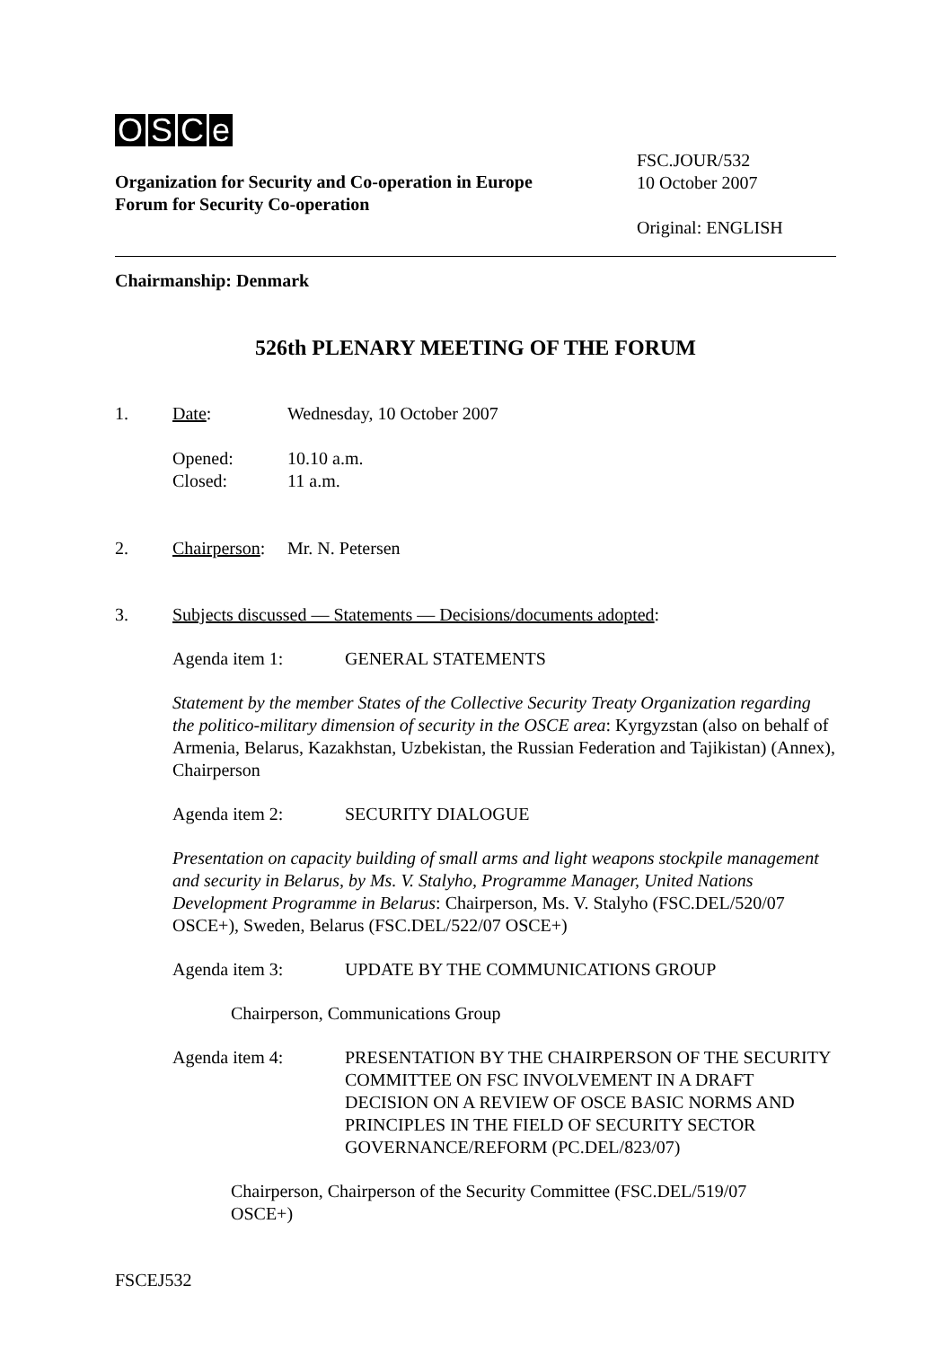OSCe
FSC.JOUR/532
10 October 2007
Original: ENGLISH
Organization for Security and Co-operation in Europe
Forum for Security Co-operation
Chairmanship: Denmark
526th PLENARY MEETING OF THE FORUM
1. Date: Wednesday, 10 October 2007
Opened:
Closed:
10.10 a.m.
11 a.m.
2. Chairperson:
Mr. N. Petersen
3. Subjects discussed — Statements — Decisions/documents adopted:
Agenda item 1: GENERAL STATEMENTS
Statement by the member States of the Collective Security Treaty Organization regarding the politico-military dimension of security in the OSCE area: Kyrgyzstan (also on behalf of Armenia, Belarus, Kazakhstan, Uzbekistan, the Russian Federation and Tajikistan) (Annex), Chairperson
Agenda item 2: SECURITY DIALOGUE
Presentation on capacity building of small arms and light weapons stockpile management and security in Belarus, by Ms. V. Stalyho, Programme Manager, United Nations Development Programme in Belarus: Chairperson, Ms. V. Stalyho (FSC.DEL/520/07 OSCE+), Sweden, Belarus (FSC.DEL/522/07 OSCE+)
Agenda item 3: UPDATE BY THE COMMUNICATIONS GROUP
Chairperson, Communications Group
Agenda item 4: PRESENTATION BY THE CHAIRPERSON OF THE SECURITY COMMITTEE ON FSC INVOLVEMENT IN A DRAFT DECISION ON A REVIEW OF OSCE BASIC NORMS AND PRINCIPLES IN THE FIELD OF SECURITY SECTOR GOVERNANCE/REFORM (PC.DEL/823/07)
Chairperson, Chairperson of the Security Committee (FSC.DEL/519/07 OSCE+)
FSCEJ532